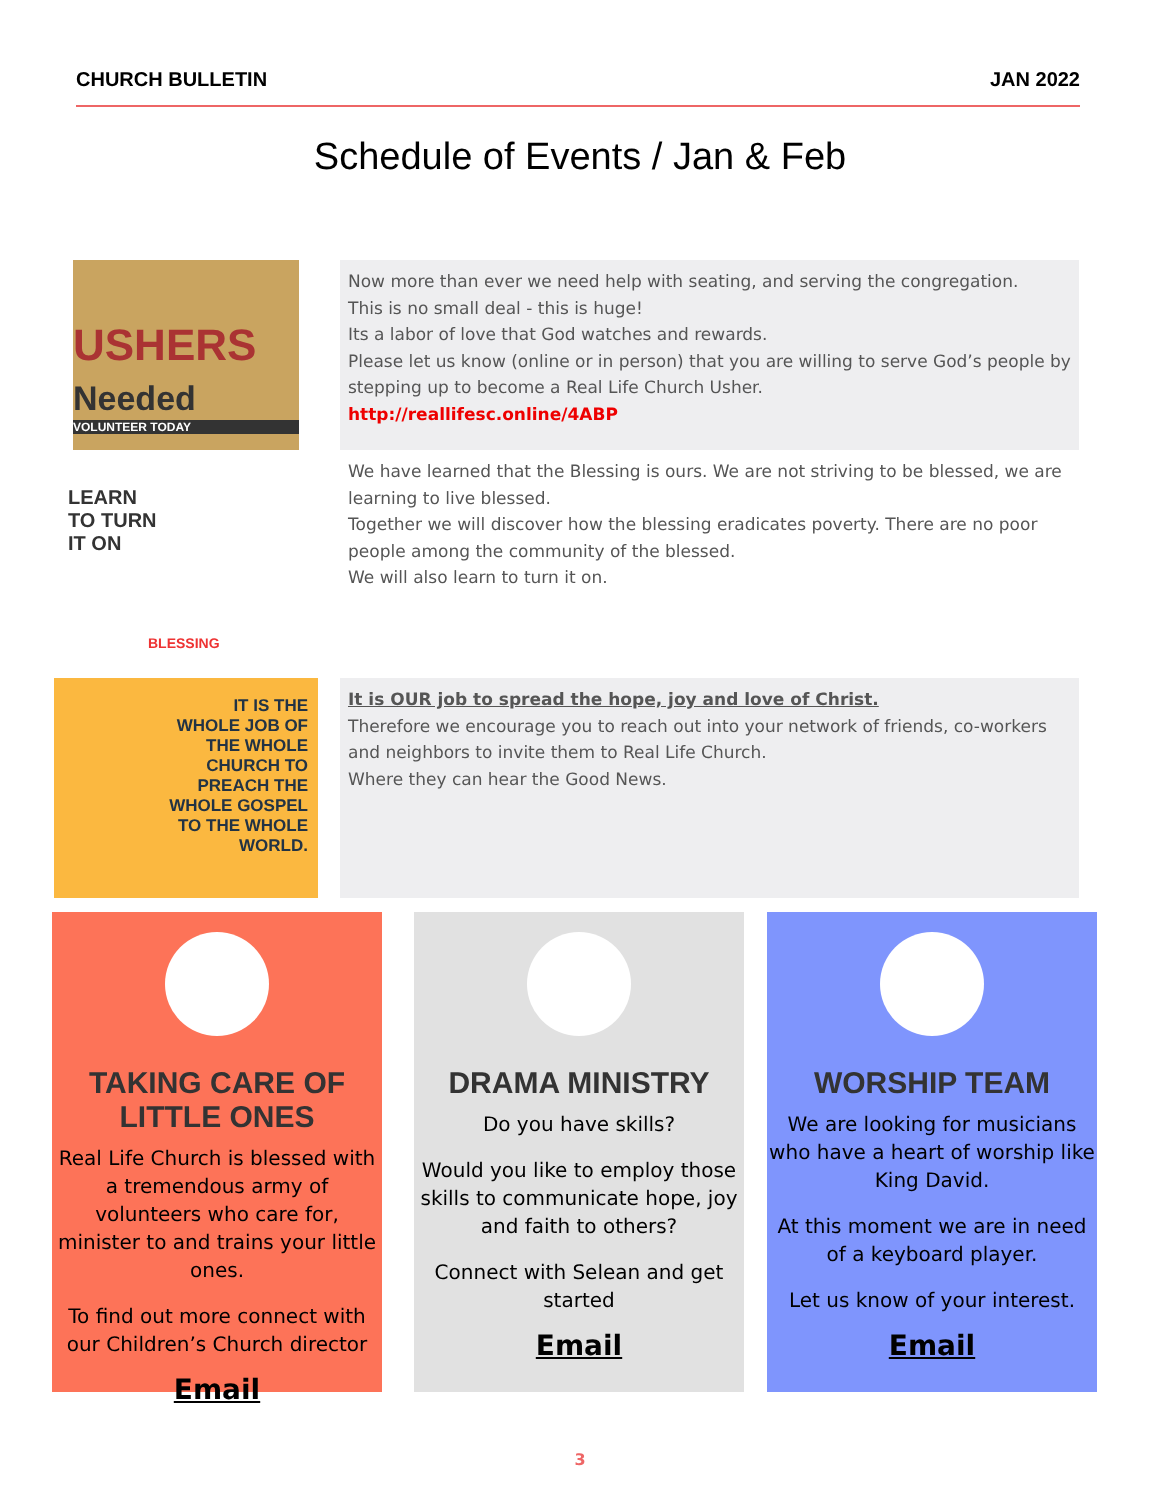CHURCH BULLETIN JAN 2022
Schedule of Events / Jan & Feb
USHERS Needed
VOLUNTEER TODAY
Now more than ever we need help with seating, and serving the congregation.
This is no small deal - this is huge!
Its a labor of love that God watches and rewards.
Please let us know (online or in person) that you are willing to serve God’s people by stepping up to become a Real Life Church Usher.
http://reallifesc.online/4ABP
LEARN
TO TURN
IT ON
BLESSING
We have learned that the Blessing is ours. We are not striving to be blessed, we are learning to live blessed.
Together we will discover how the blessing eradicates poverty. There are no poor people among the community of the blessed.
We will also learn to turn it on.
IT IS THE
WHOLE JOB OF
THE WHOLE
CHURCH TO
PREACH THE
WHOLE GOSPEL
TO THE WHOLE
WORLD.
It is OUR job to spread the hope, joy and love of Christ.
Therefore we encourage you to reach out into your network of friends, co-workers and neighbors to invite them to Real Life Church.
Where they can hear the Good News.
TAKING CARE OF LITTLE ONES
Real Life Church is blessed with a tremendous army of volunteers who care for, minister to and trains your little ones.
To find out more connect with our Children’s Church director
Email
DRAMA MINISTRY
Do you have skills?
Would you like to employ those skills to communicate hope, joy and faith to others?
Connect with Selean and get started
Email
WORSHIP TEAM
We are looking for musicians who have a heart of worship like King David.
At this moment we are in need of a keyboard player.
Let us know of your interest.
Email
3